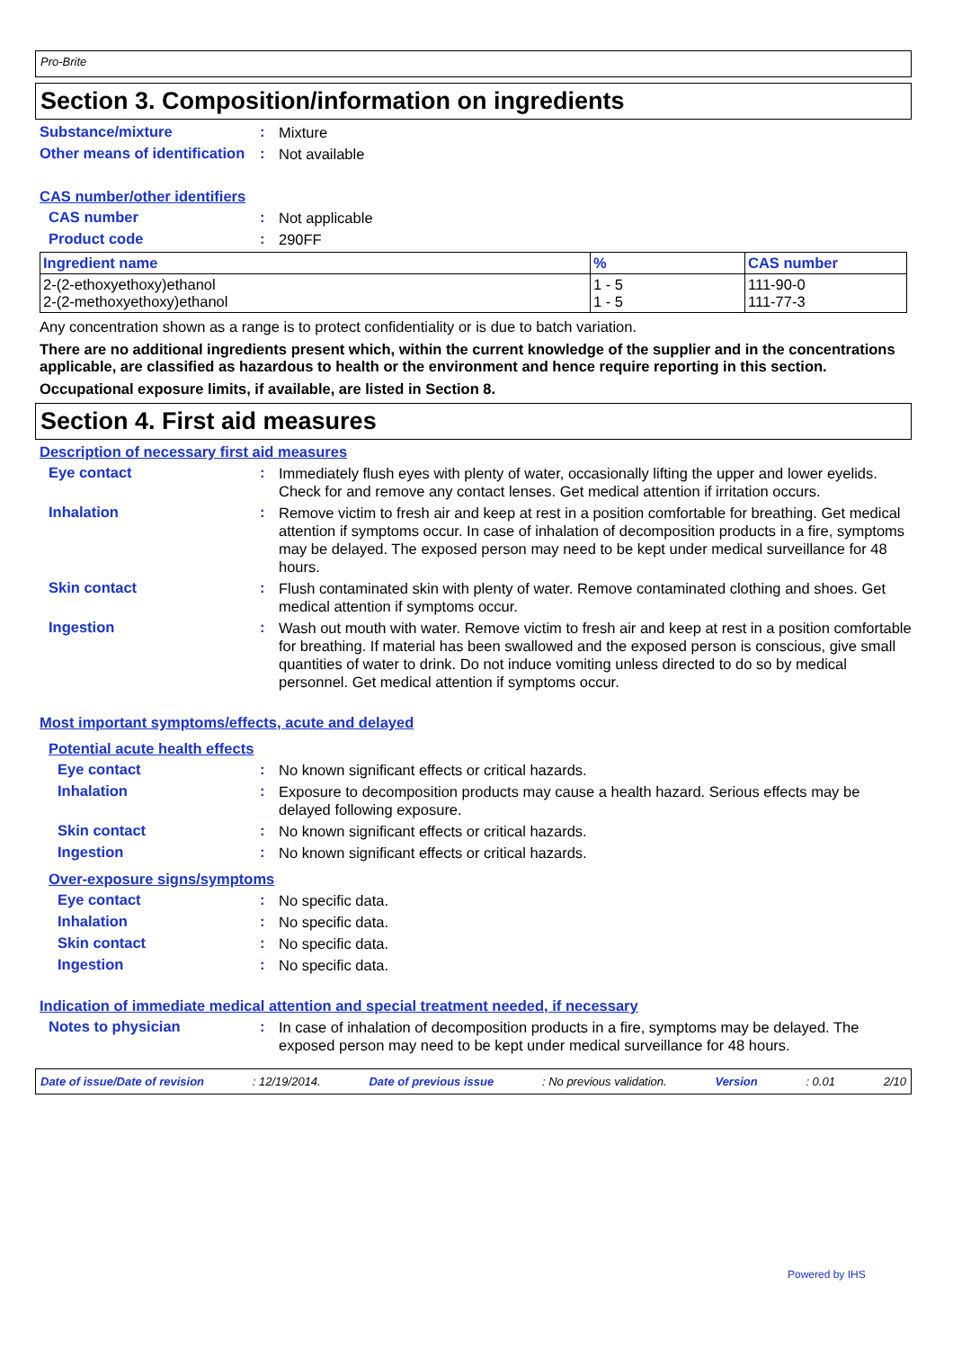Pro-Brite
Section 3. Composition/information on ingredients
Substance/mixture :
Mixture
Other means of identification
:
Not available
CAS number/other identifiers
CAS number :
Not applicable
Product code :
290FF
| Ingredient name | % | CAS number |
| --- | --- | --- |
| 2-(2-ethoxyethoxy)ethanol 2-(2-methoxyethoxy)ethanol | 1 - 5 1 - 5 | 111-90-0 111-77-3 |
Any concentration shown as a range is to protect confidentiality or is due to batch variation.
There are no additional ingredients present which, within the current knowledge of the supplier and in the concentrations applicable, are classified as hazardous to health or the environment and hence require reporting in this section.
Occupational exposure limits, if available, are listed in Section 8.
Section 4. First aid measures
Description of necessary first aid measures
Eye contact :
Immediately flush eyes with plenty of water, occasionally lifting the upper and lower eyelids. Check for and remove any contact lenses. Get medical attention if irritation occurs.
Inhalation :
Remove victim to fresh air and keep at rest in a position comfortable for breathing. Get medical attention if symptoms occur. In case of inhalation of decomposition products in a fire, symptoms may be delayed. The exposed person may need to be kept under medical surveillance for 48 hours.
Skin contact :
Flush contaminated skin with plenty of water. Remove contaminated clothing and shoes. Get medical attention if symptoms occur.
Ingestion :
Wash out mouth with water. Remove victim to fresh air and keep at rest in a position comfortable for breathing. If material has been swallowed and the exposed person is conscious, give small quantities of water to drink. Do not induce vomiting unless directed to do so by medical personnel. Get medical attention if symptoms occur.
Most important symptoms/effects, acute and delayed
Potential acute health effects
Eye contact :
No known significant effects or critical hazards.
Inhalation :
Exposure to decomposition products may cause a health hazard. Serious effects may be delayed following exposure.
Skin contact :
No known significant effects or critical hazards.
Ingestion :
No known significant effects or critical hazards.
Over-exposure signs/symptoms
Eye contact :
No specific data.
Inhalation :
No specific data.
Skin contact :
No specific data.
Ingestion :
No specific data.
Indication of immediate medical attention and special treatment needed, if necessary
Notes to physician :
In case of inhalation of decomposition products in a fire, symptoms may be delayed. The exposed person may need to be kept under medical surveillance for 48 hours.
Date of issue/Date of revision : 12/19/2014. Date of previous issue : No previous validation. Version : 0.01 2/10
Powered by IHS